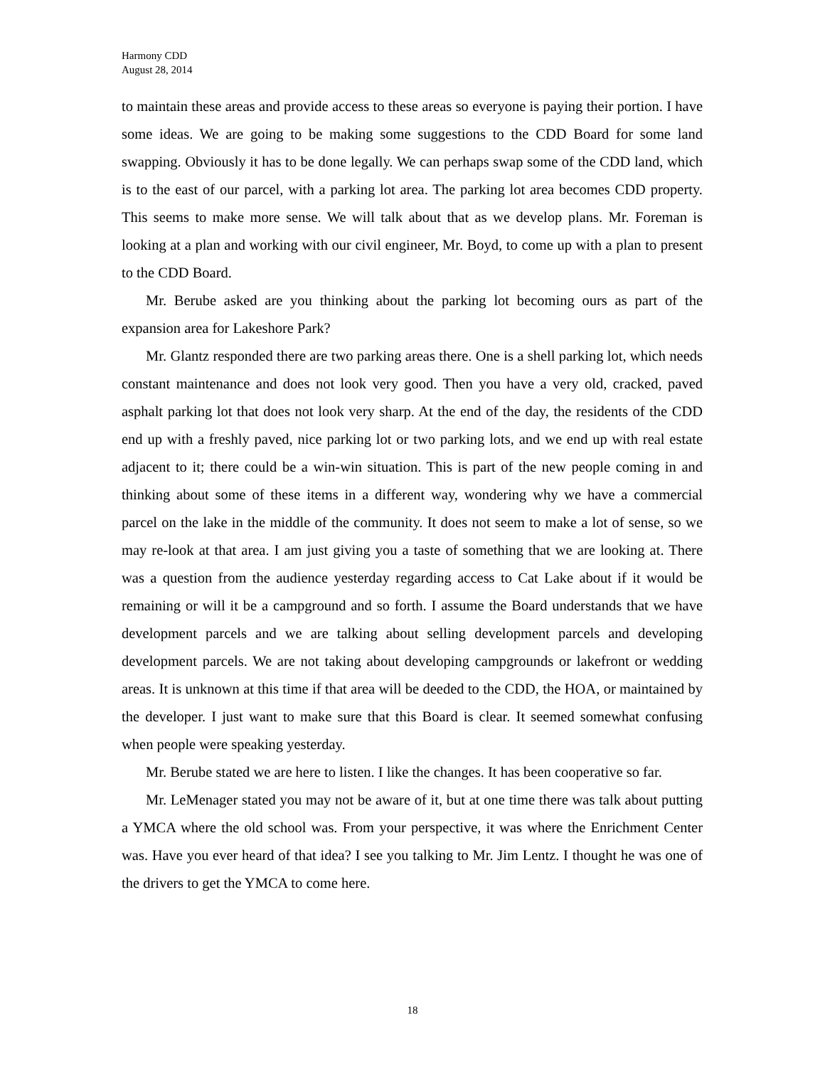Harmony CDD
August 28, 2014
to maintain these areas and provide access to these areas so everyone is paying their portion. I have some ideas. We are going to be making some suggestions to the CDD Board for some land swapping. Obviously it has to be done legally. We can perhaps swap some of the CDD land, which is to the east of our parcel, with a parking lot area. The parking lot area becomes CDD property. This seems to make more sense. We will talk about that as we develop plans. Mr. Foreman is looking at a plan and working with our civil engineer, Mr. Boyd, to come up with a plan to present to the CDD Board.
Mr. Berube asked are you thinking about the parking lot becoming ours as part of the expansion area for Lakeshore Park?
Mr. Glantz responded there are two parking areas there. One is a shell parking lot, which needs constant maintenance and does not look very good. Then you have a very old, cracked, paved asphalt parking lot that does not look very sharp. At the end of the day, the residents of the CDD end up with a freshly paved, nice parking lot or two parking lots, and we end up with real estate adjacent to it; there could be a win-win situation. This is part of the new people coming in and thinking about some of these items in a different way, wondering why we have a commercial parcel on the lake in the middle of the community. It does not seem to make a lot of sense, so we may re-look at that area. I am just giving you a taste of something that we are looking at. There was a question from the audience yesterday regarding access to Cat Lake about if it would be remaining or will it be a campground and so forth. I assume the Board understands that we have development parcels and we are talking about selling development parcels and developing development parcels. We are not taking about developing campgrounds or lakefront or wedding areas. It is unknown at this time if that area will be deeded to the CDD, the HOA, or maintained by the developer. I just want to make sure that this Board is clear. It seemed somewhat confusing when people were speaking yesterday.
Mr. Berube stated we are here to listen. I like the changes. It has been cooperative so far.
Mr. LeMenager stated you may not be aware of it, but at one time there was talk about putting a YMCA where the old school was. From your perspective, it was where the Enrichment Center was. Have you ever heard of that idea? I see you talking to Mr. Jim Lentz. I thought he was one of the drivers to get the YMCA to come here.
18